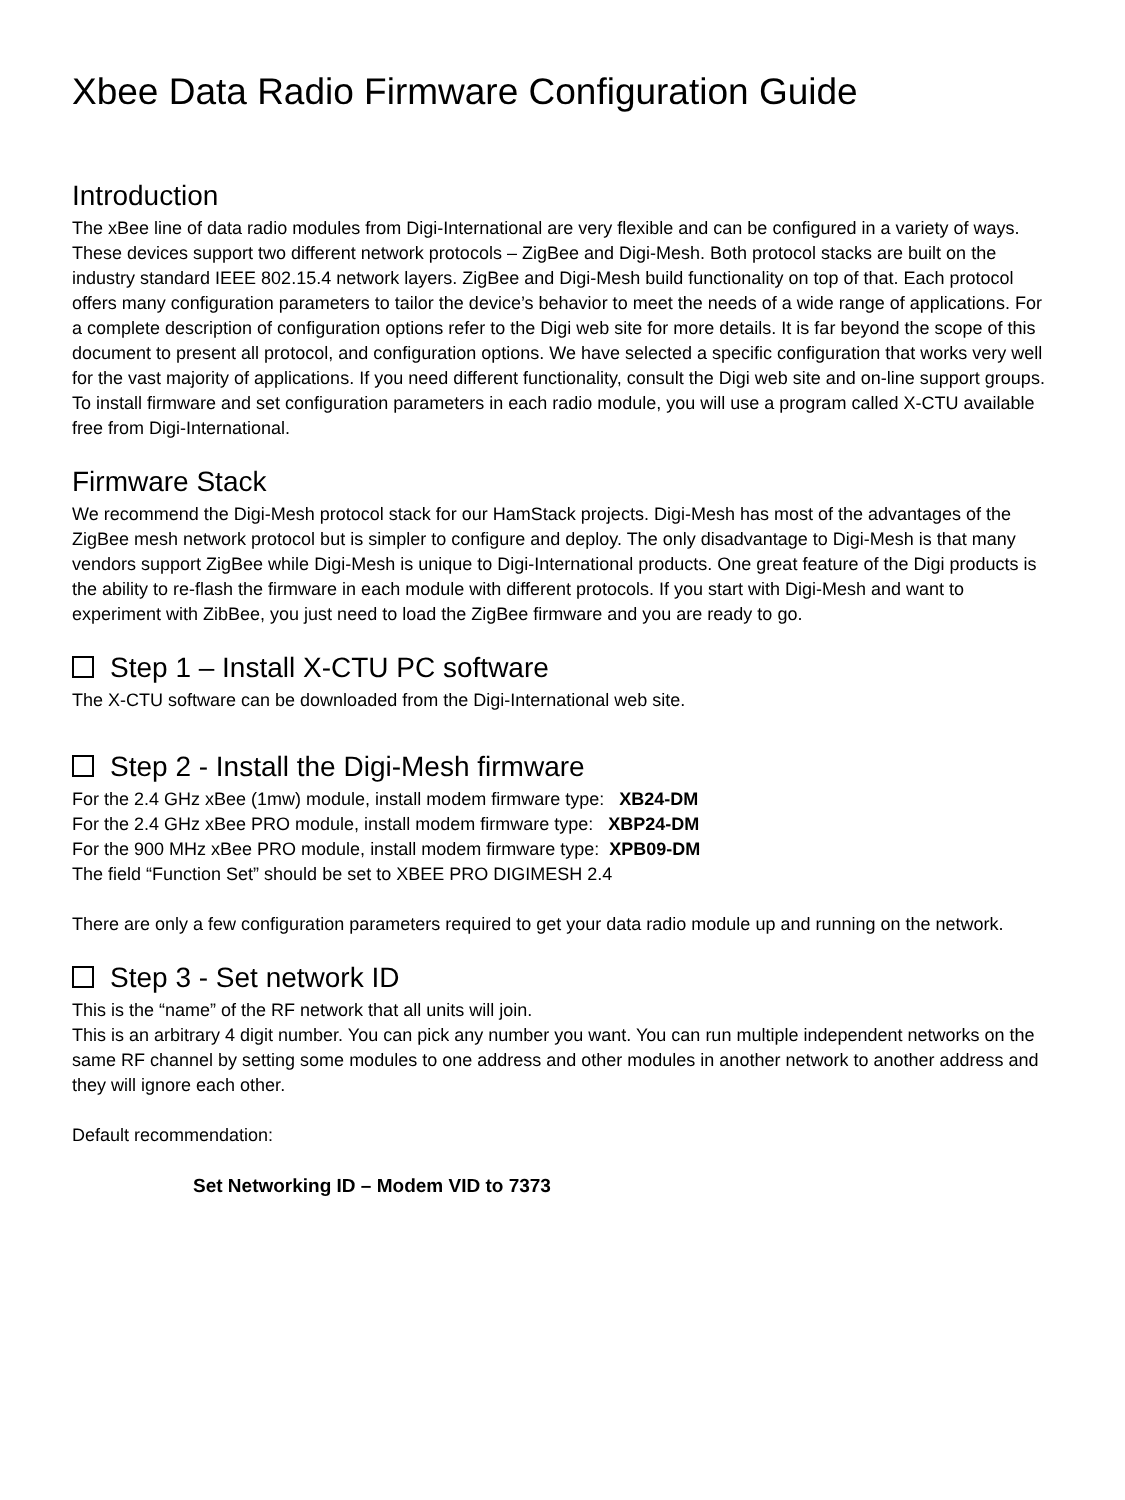Xbee Data Radio Firmware Configuration Guide
Introduction
The xBee line of data radio modules from Digi-International are very flexible and can be configured in a variety of ways. These devices support two different network protocols – ZigBee and Digi-Mesh. Both protocol stacks are built on the industry standard IEEE 802.15.4 network layers. ZigBee and Digi-Mesh build functionality on top of that. Each protocol offers many configuration parameters to tailor the device’s behavior to meet the needs of a wide range of applications. For a complete description of configuration options refer to the Digi web site for more details. It is far beyond the scope of this document to present all protocol, and configuration options. We have selected a specific configuration that works very well for the vast majority of applications. If you need different functionality, consult the Digi web site and on-line support groups. To install firmware and set configuration parameters in each radio module, you will use a program called X-CTU available free from Digi-International.
Firmware Stack
We recommend the Digi-Mesh protocol stack for our HamStack projects. Digi-Mesh has most of the advantages of the ZigBee mesh network protocol but is simpler to configure and deploy. The only disadvantage to Digi-Mesh is that many vendors support ZigBee while Digi-Mesh is unique to Digi-International products. One great feature of the Digi products is the ability to re-flash the firmware in each module with different protocols. If you start with Digi-Mesh and want to experiment with ZibBee, you just need to load the ZigBee firmware and you are ready to go.
Step 1 – Install X-CTU PC software
The X-CTU software can be downloaded from the Digi-International web site.
Step 2 - Install the Digi-Mesh firmware
For the 2.4 GHz xBee (1mw) module, install modem firmware type: XB24-DM
For the 2.4 GHz xBee PRO module, install modem firmware type: XBP24-DM
For the 900 MHz xBee PRO module, install modem firmware type: XPB09-DM
The field “Function Set” should be set to XBEE PRO DIGIMESH 2.4
There are only a few configuration parameters required to get your data radio module up and running on the network.
Step 3 - Set network ID
This is the “name” of the RF network that all units will join.
This is an arbitrary 4 digit number. You can pick any number you want. You can run multiple independent networks on the same RF channel by setting some modules to one address and other modules in another network to another address and they will ignore each other.
Default recommendation:
Set Networking ID – Modem VID to 7373